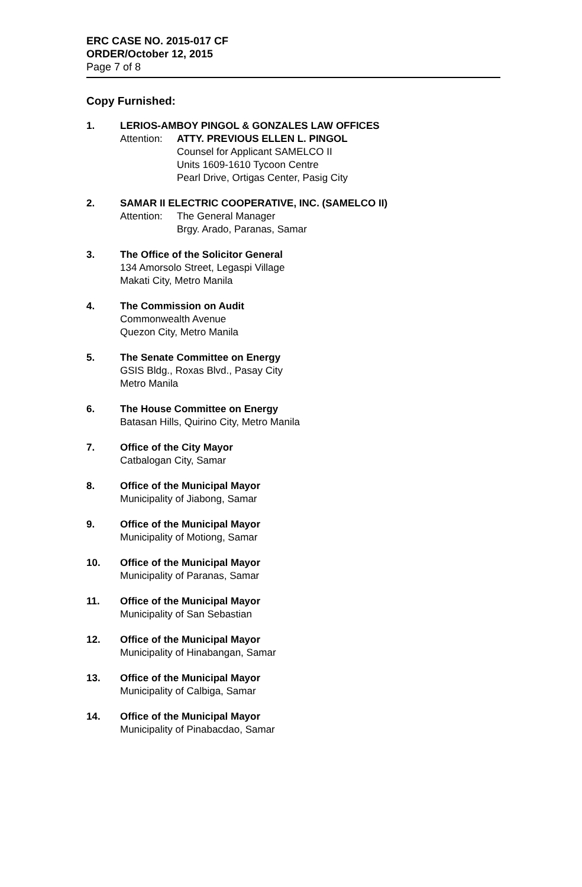ERC CASE NO. 2015-017 CF
ORDER/October 12, 2015
Page 7 of 8
Copy Furnished:
1. LERIOS-AMBOY PINGOL & GONZALES LAW OFFICES
Attention:
ATTY. PREVIOUS ELLEN L. PINGOL
Counsel for Applicant SAMELCO II
Units 1609-1610 Tycoon Centre
Pearl Drive, Ortigas Center, Pasig City
2. SAMAR II ELECTRIC COOPERATIVE, INC. (SAMELCO II)
Attention:
The General Manager
Brgy. Arado, Paranas, Samar
3. The Office of the Solicitor General
134 Amorsolo Street, Legaspi Village
Makati City, Metro Manila
4. The Commission on Audit
Commonwealth Avenue
Quezon City, Metro Manila
5. The Senate Committee on Energy
GSIS Bldg., Roxas Blvd., Pasay City
Metro Manila
6. The House Committee on Energy
Batasan Hills, Quirino City, Metro Manila
7. Office of the City Mayor
Catbalogan City, Samar
8. Office of the Municipal Mayor
Municipality of Jiabong, Samar
9. Office of the Municipal Mayor
Municipality of Motiong, Samar
10. Office of the Municipal Mayor
Municipality of Paranas, Samar
11. Office of the Municipal Mayor
Municipality of San Sebastian
12. Office of the Municipal Mayor
Municipality of Hinabangan, Samar
13. Office of the Municipal Mayor
Municipality of Calbiga, Samar
14. Office of the Municipal Mayor
Municipality of Pinabacdao, Samar